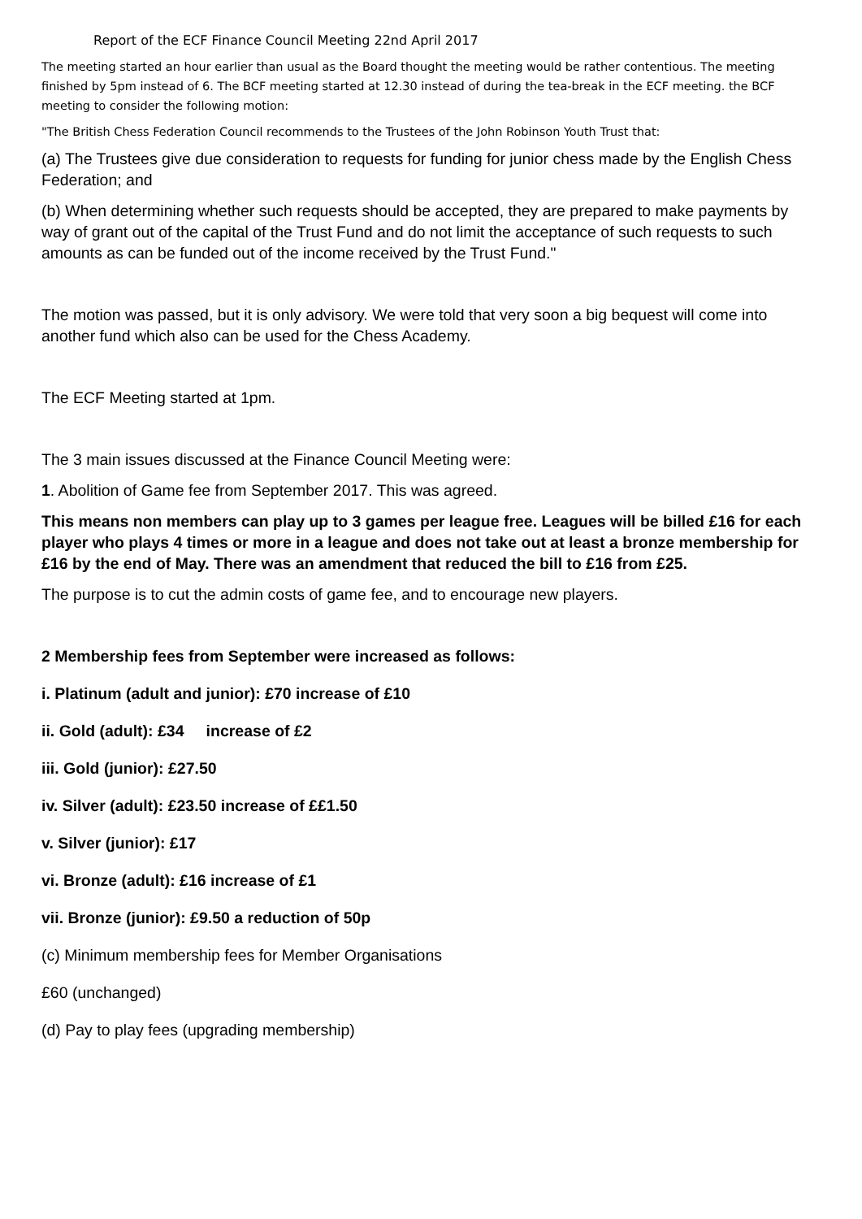Report of the ECF Finance Council Meeting 22nd April 2017
The meeting started an hour earlier than usual as the Board thought the meeting would be rather contentious. The meeting finished by 5pm instead of 6. The BCF meeting started at 12.30 instead of during the tea-break in the ECF meeting. the BCF meeting to consider the following motion:
"The British Chess Federation Council recommends to the Trustees of the John Robinson Youth Trust that:
(a) The Trustees give due consideration to requests for funding for junior chess made by the English Chess Federation; and
(b) When determining whether such requests should be accepted, they are prepared to make payments by way of grant out of the capital of the Trust Fund and do not limit the acceptance of such requests to such amounts as can be funded out of the income received by the Trust Fund."
The motion was passed, but it is only advisory. We were told that very soon a big bequest will come into another fund which also can be used for the Chess Academy.
The ECF Meeting started at 1pm.
The 3 main issues discussed at the Finance Council Meeting were:
1. Abolition of Game fee from September 2017. This was agreed.
This means non members can play up to 3 games per league free. Leagues will be billed £16 for each player who plays 4 times or more in a league and does not take out at least a bronze membership for £16 by the end of May. There was an amendment that reduced the bill to £16 from £25.
The purpose is to cut the admin costs of game fee, and to encourage new players.
2 Membership fees from September were increased as follows:
i. Platinum (adult and junior): £70 increase of £10
ii. Gold (adult): £34 increase of £2
iii. Gold (junior): £27.50
iv. Silver (adult): £23.50 increase of ££1.50
v. Silver (junior): £17
vi. Bronze (adult): £16 increase of £1
vii. Bronze (junior): £9.50 a reduction of 50p
(c) Minimum membership fees for Member Organisations
£60 (unchanged)
(d) Pay to play fees (upgrading membership)